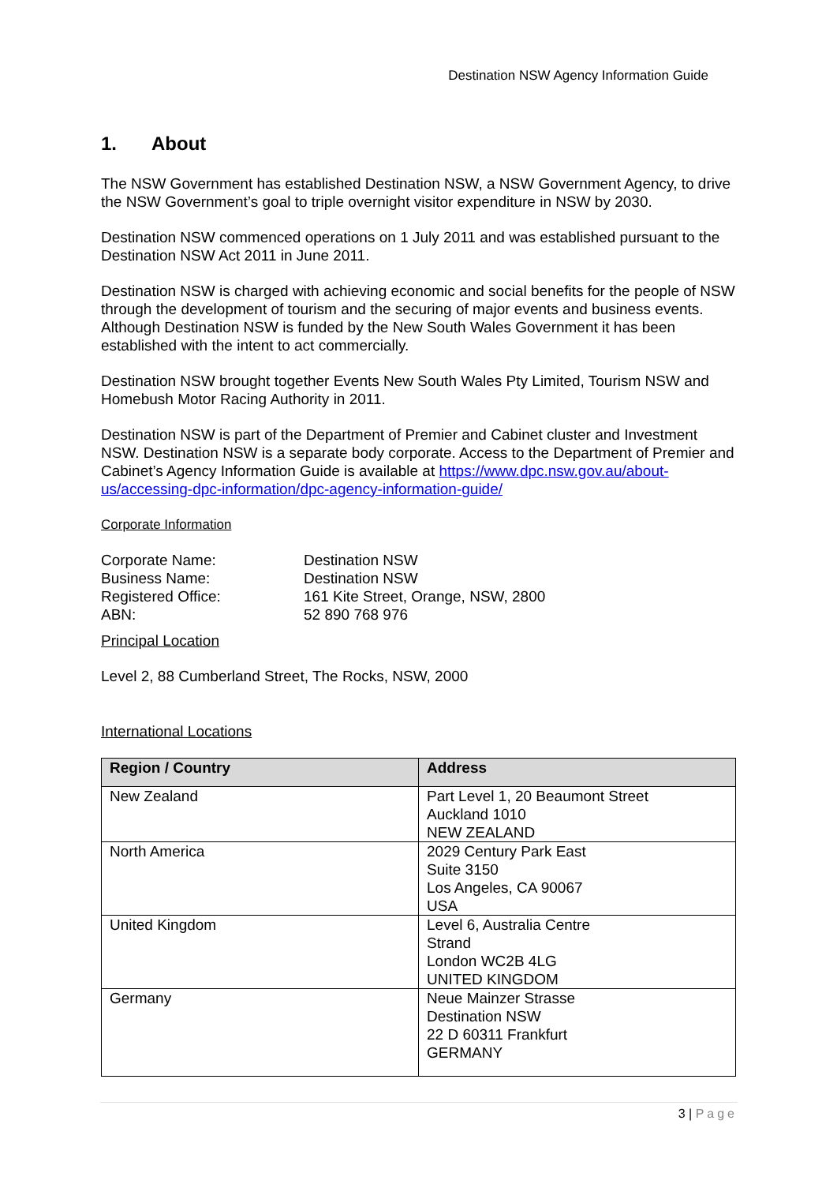Destination NSW Agency Information Guide
1. About
The NSW Government has established Destination NSW, a NSW Government Agency, to drive the NSW Government’s goal to triple overnight visitor expenditure in NSW by 2030.
Destination NSW commenced operations on 1 July 2011 and was established pursuant to the Destination NSW Act 2011 in June 2011.
Destination NSW is charged with achieving economic and social benefits for the people of NSW through the development of tourism and the securing of major events and business events. Although Destination NSW is funded by the New South Wales Government it has been established with the intent to act commercially.
Destination NSW brought together Events New South Wales Pty Limited, Tourism NSW and Homebush Motor Racing Authority in 2011.
Destination NSW is part of the Department of Premier and Cabinet cluster and Investment NSW. Destination NSW is a separate body corporate. Access to the Department of Premier and Cabinet’s Agency Information Guide is available at https://www.dpc.nsw.gov.au/about-us/accessing-dpc-information/dpc-agency-information-guide/
Corporate Information
| Corporate Name: | Destination NSW |
| Business Name: | Destination NSW |
| Registered Office: | 161 Kite Street, Orange, NSW, 2800 |
| ABN: | 52 890 768 976 |
Principal Location
Level 2, 88 Cumberland Street, The Rocks, NSW, 2000
International Locations
| Region / Country | Address |
| --- | --- |
| New Zealand | Part Level 1, 20 Beaumont Street Auckland 1010 NEW ZEALAND |
| North America | 2029 Century Park East Suite 3150 Los Angeles, CA 90067 USA |
| United Kingdom | Level 6, Australia Centre Strand London WC2B 4LG UNITED KINGDOM |
| Germany | Neue Mainzer Strasse Destination NSW 22 D 60311 Frankfurt GERMANY |
3 | Page